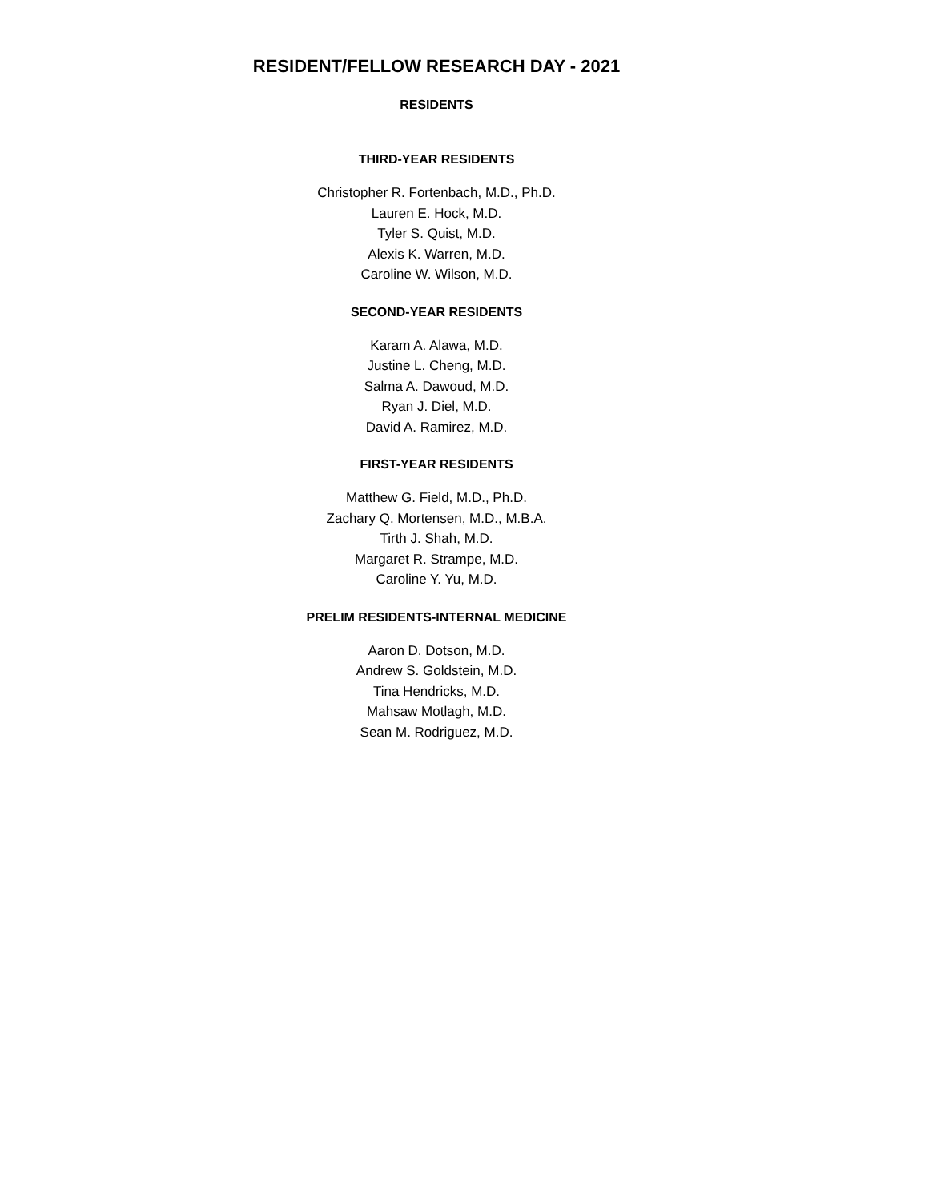RESIDENT/FELLOW RESEARCH DAY - 2021
RESIDENTS
THIRD-YEAR RESIDENTS
Christopher R. Fortenbach, M.D., Ph.D.
Lauren E. Hock, M.D.
Tyler S. Quist, M.D.
Alexis K. Warren, M.D.
Caroline W. Wilson, M.D.
SECOND-YEAR RESIDENTS
Karam A. Alawa, M.D.
Justine L. Cheng, M.D.
Salma A. Dawoud, M.D.
Ryan J. Diel, M.D.
David A. Ramirez, M.D.
FIRST-YEAR RESIDENTS
Matthew G. Field, M.D., Ph.D.
Zachary Q. Mortensen, M.D., M.B.A.
Tirth J. Shah, M.D.
Margaret R. Strampe, M.D.
Caroline Y. Yu, M.D.
PRELIM RESIDENTS-INTERNAL MEDICINE
Aaron D. Dotson, M.D.
Andrew S. Goldstein, M.D.
Tina Hendricks, M.D.
Mahsaw Motlagh, M.D.
Sean M. Rodriguez, M.D.